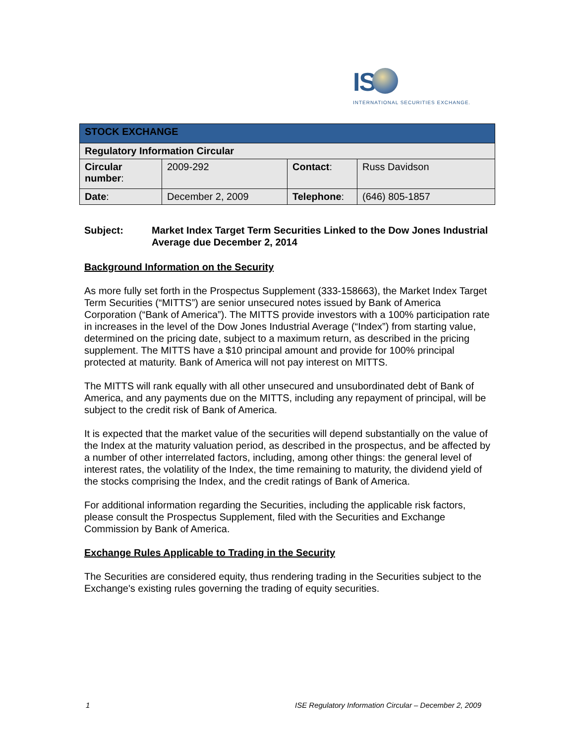IS
INTERNATIONAL SECURITIES EXCHANGE.
| STOCK EXCHANGE | | | |
| --- | --- | --- | --- |
| Regulatory Information Circular | | | |
| Circular number : | 2009-292 | Contact : | Russ Davidson |
| Date : | December 2, 2009 | Telephone : | (646) 805-1857 |
Subject: Market Index Target Term Securities Linked to the Dow Jones Industrial Average due December 2, 2014
Background Information on the Security
As more fully set forth in the Prospectus Supplement (333-158663), the Market Index Target Term Securities (“MITTS”) are senior unsecured notes issued by Bank of America Corporation (“Bank of America”). The MITTS provide investors with a 100% participation rate in increases in the level of the Dow Jones Industrial Average (“Index”) from starting value, determined on the pricing date, subject to a maximum return, as described in the pricing supplement. The MITTS have a $10 principal amount and provide for 100% principal protected at maturity. Bank of America will not pay interest on MITTS.
The MITTS will rank equally with all other unsecured and unsubordinated debt of Bank of America, and any payments due on the MITTS, including any repayment of principal, will be subject to the credit risk of Bank of America.
It is expected that the market value of the securities will depend substantially on the value of the Index at the maturity valuation period, as described in the prospectus, and be affected by a number of other interrelated factors, including, among other things: the general level of interest rates, the volatility of the Index, the time remaining to maturity, the dividend yield of the stocks comprising the Index, and the credit ratings of Bank of America.
For additional information regarding the Securities, including the applicable risk factors, please consult the Prospectus Supplement, filed with the Securities and Exchange Commission by Bank of America.
Exchange Rules Applicable to Trading in the Security
The Securities are considered equity, thus rendering trading in the Securities subject to the Exchange's existing rules governing the trading of equity securities.
1 ISE Regulatory Information Circular – December 2, 2009